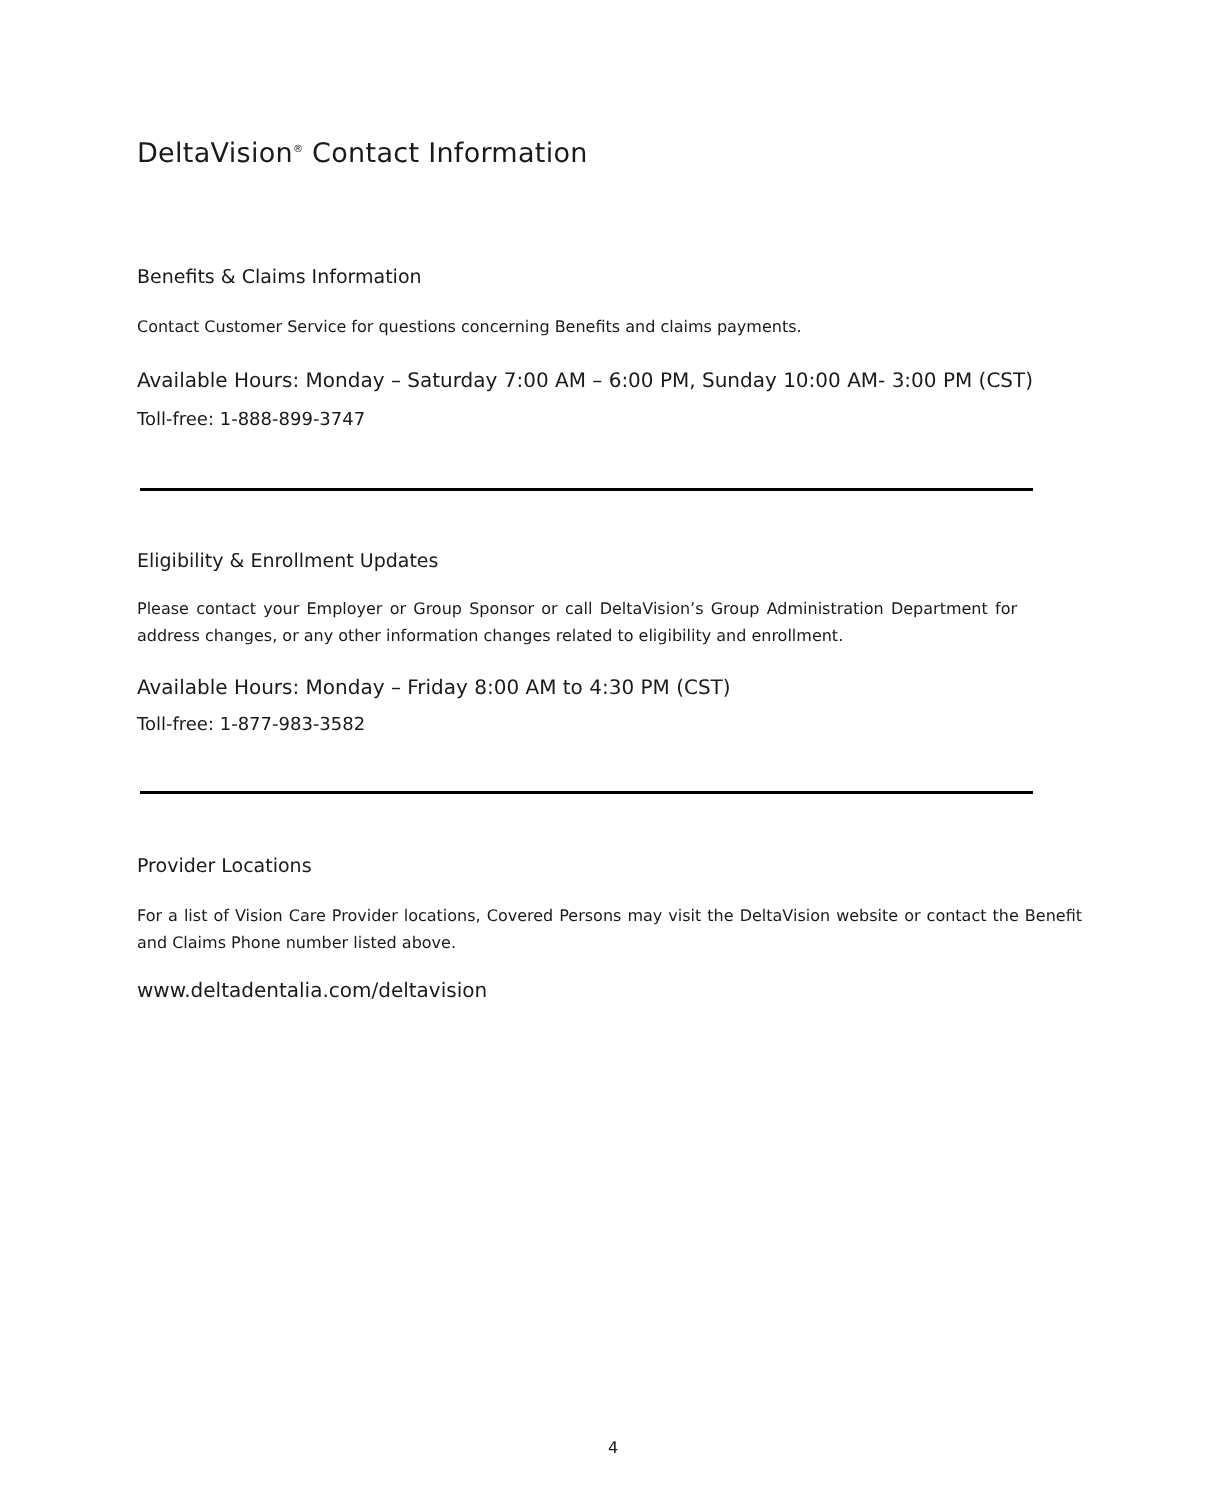DeltaVision<sup>®</sup> Contact Information
Benefits & Claims Information
Contact Customer Service for questions concerning Benefits and claims payments.
Available Hours: Monday – Saturday 7:00 AM – 6:00 PM, Sunday 10:00 AM- 3:00 PM (CST)
Toll-free: 1-888-899-3747
Eligibility & Enrollment Updates
Please contact your Employer or Group Sponsor or call DeltaVision’s Group Administration Department for address changes, or any other information changes related to eligibility and enrollment.
Available Hours: Monday – Friday 8:00 AM to 4:30 PM (CST)
Toll-free: 1-877-983-3582
Provider Locations
For a list of Vision Care Provider locations, Covered Persons may visit the DeltaVision website or contact the Benefit and Claims Phone number listed above.
www.deltadentalia.com/deltavision
4